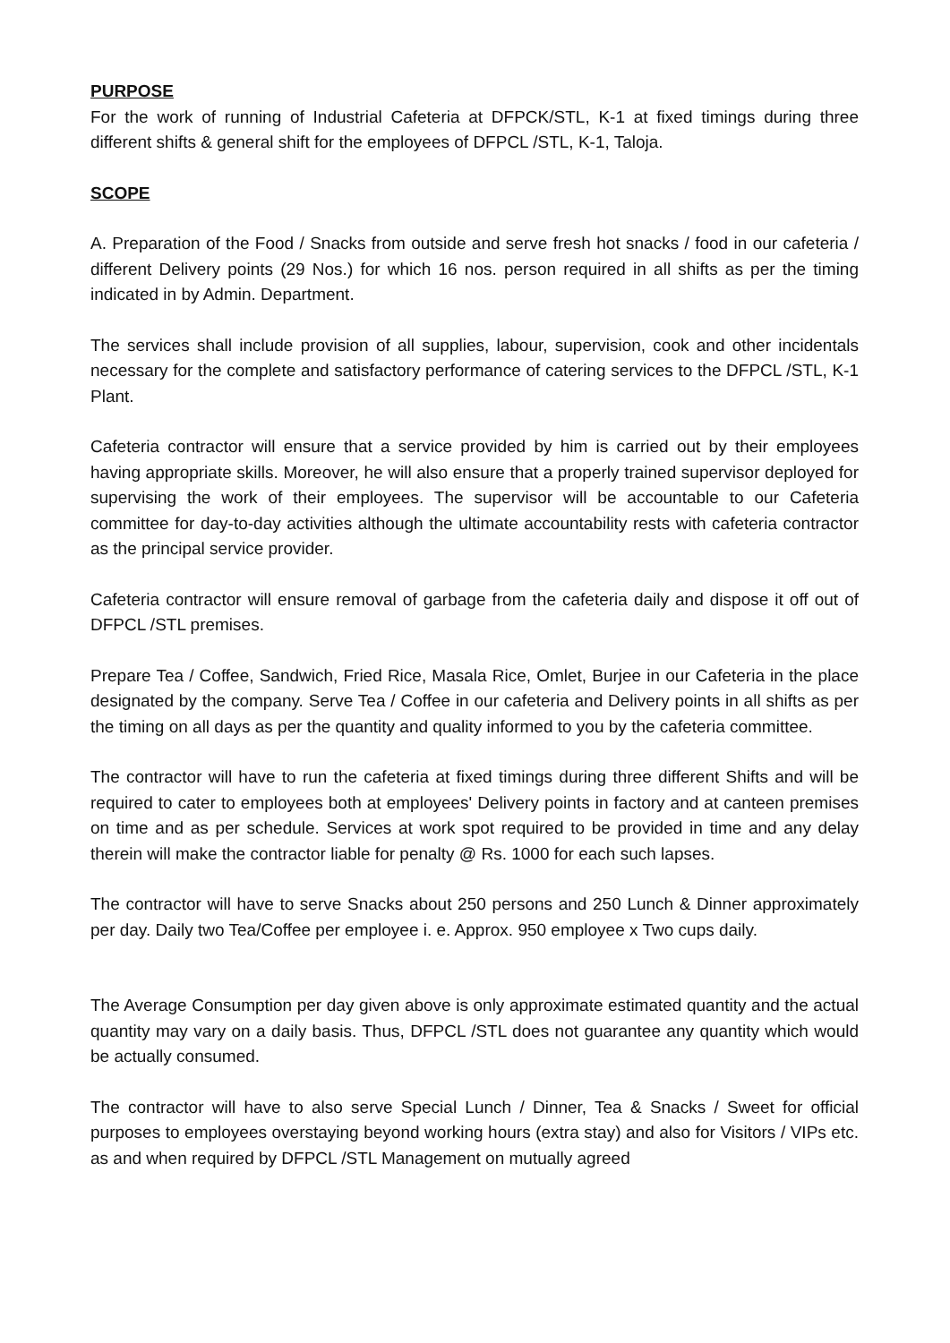PURPOSE
For the work of running of Industrial Cafeteria at DFPCK/STL, K-1 at fixed timings during three different shifts & general shift for the employees of DFPCL /STL, K-1, Taloja.
SCOPE
A. Preparation of the Food / Snacks from outside and serve fresh hot snacks / food in our cafeteria / different Delivery points (29 Nos.) for which 16 nos. person required in all shifts as per the timing indicated in by Admin. Department.
The services shall include provision of all supplies, labour, supervision, cook and other incidentals necessary for the complete and satisfactory performance of catering services to the DFPCL /STL, K-1 Plant.
Cafeteria contractor will ensure that a service provided by him is carried out by their employees having appropriate skills. Moreover, he will also ensure that a properly trained supervisor deployed for supervising the work of their employees. The supervisor will be accountable to our Cafeteria committee for day-to-day activities although the ultimate accountability rests with cafeteria contractor as the principal service provider.
Cafeteria contractor will ensure removal of garbage from the cafeteria daily and dispose it off out of DFPCL /STL premises.
Prepare Tea / Coffee, Sandwich, Fried Rice, Masala Rice, Omlet, Burjee in our Cafeteria in the place designated by the company. Serve Tea / Coffee in our cafeteria and Delivery points in all shifts as per the timing on all days as per the quantity and quality informed to you by the cafeteria committee.
The contractor will have to run the cafeteria at fixed timings during three different Shifts and will be required to cater to employees both at employees' Delivery points in factory and at canteen premises on time and as per schedule. Services at work spot required to be provided in time and any delay therein will make the contractor liable for penalty @ Rs. 1000 for each such lapses.
The contractor will have to serve Snacks about 250 persons and 250 Lunch & Dinner approximately per day. Daily two Tea/Coffee per employee i. e. Approx. 950 employee x Two cups daily.
The Average Consumption per day given above is only approximate estimated quantity and the actual quantity may vary on a daily basis. Thus, DFPCL /STL does not guarantee any quantity which would be actually consumed.
The contractor will have to also serve Special Lunch / Dinner, Tea & Snacks / Sweet for official purposes to employees overstaying beyond working hours (extra stay) and also for Visitors / VIPs etc. as and when required by DFPCL /STL Management on mutually agreed